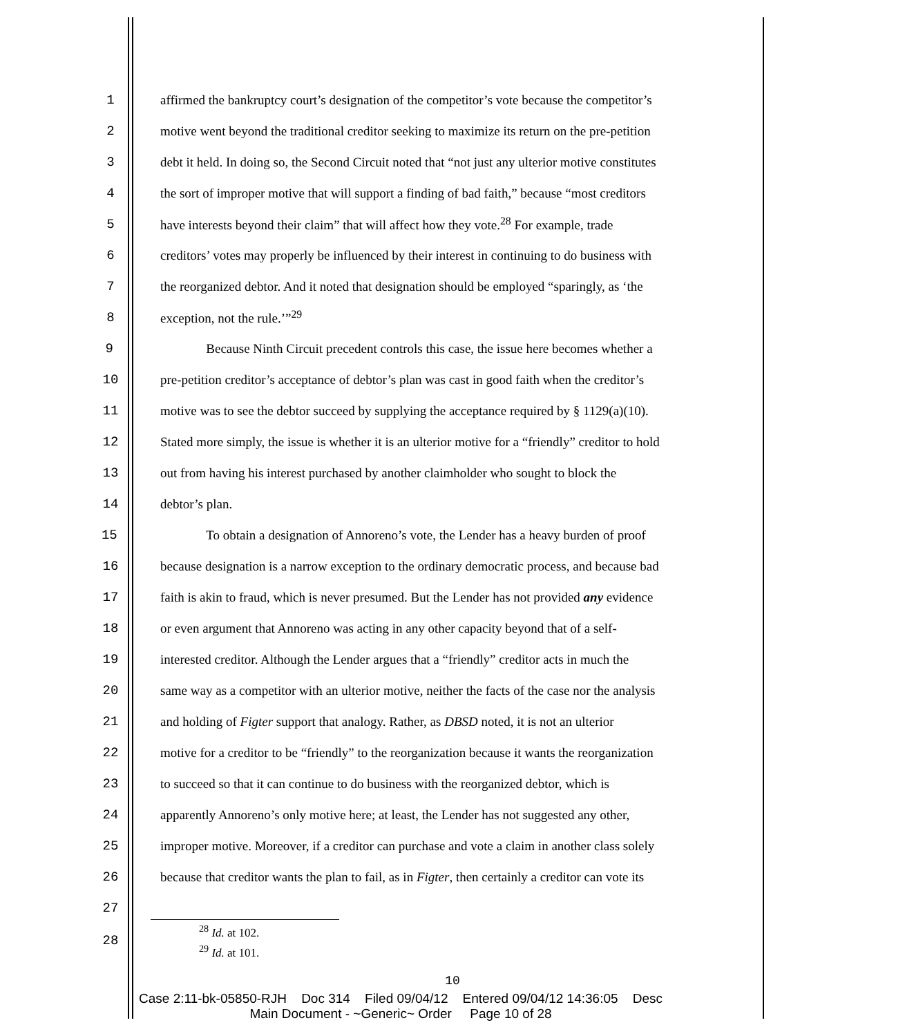1 affirmed the bankruptcy court’s designation of the competitor’s vote because the competitor’s
2 motive went beyond the traditional creditor seeking to maximize its return on the pre-petition
3 debt it held. In doing so, the Second Circuit noted that “not just any ulterior motive constitutes
4 the sort of improper motive that will support a finding of bad faith,” because “most creditors
5 have interests beyond their claim” that will affect how they vote.<sup>28</sup> For example, trade
6 creditors’ votes may properly be influenced by their interest in continuing to do business with
7 the reorganized debtor. And it noted that designation should be employed “sparingly, as ‘the
8 exception, not the rule.’”<sup>29</sup>
9 Because Ninth Circuit precedent controls this case, the issue here becomes whether a
10 pre-petition creditor’s acceptance of debtor’s plan was cast in good faith when the creditor’s
11 motive was to see the debtor succeed by supplying the acceptance required by § 1129(a)(10).
12 Stated more simply, the issue is whether it is an ulterior motive for a “friendly” creditor to hold
13 out from having his interest purchased by another claimholder who sought to block the
14 debtor’s plan.
15 To obtain a designation of Annoreno’s vote, the Lender has a heavy burden of proof
16 because designation is a narrow exception to the ordinary democratic process, and because bad
17 faith is akin to fraud, which is never presumed. But the Lender has not provided any evidence
18 or even argument that Annoreno was acting in any other capacity beyond that of a self-
19 interested creditor. Although the Lender argues that a “friendly” creditor acts in much the
20 same way as a competitor with an ulterior motive, neither the facts of the case nor the analysis
21 and holding of Figter support that analogy. Rather, as DBSD noted, it is not an ulterior
22 motive for a creditor to be “friendly” to the reorganization because it wants the reorganization
23 to succeed so that it can continue to do business with the reorganized debtor, which is
24 apparently Annoreno’s only motive here; at least, the Lender has not suggested any other,
25 improper motive. Moreover, if a creditor can purchase and vote a claim in another class solely
26 because that creditor wants the plan to fail, as in Figter, then certainly a creditor can vote its
27
28
<sup>28</sup> Id. at 102.
<sup>29</sup> Id. at 101.
10
Case 2:11-bk-05850-RJH Doc 314 Filed 09/04/12 Entered 09/04/12 14:36:05 Desc
Main Document - ~Generic~ Order Page 10 of 28